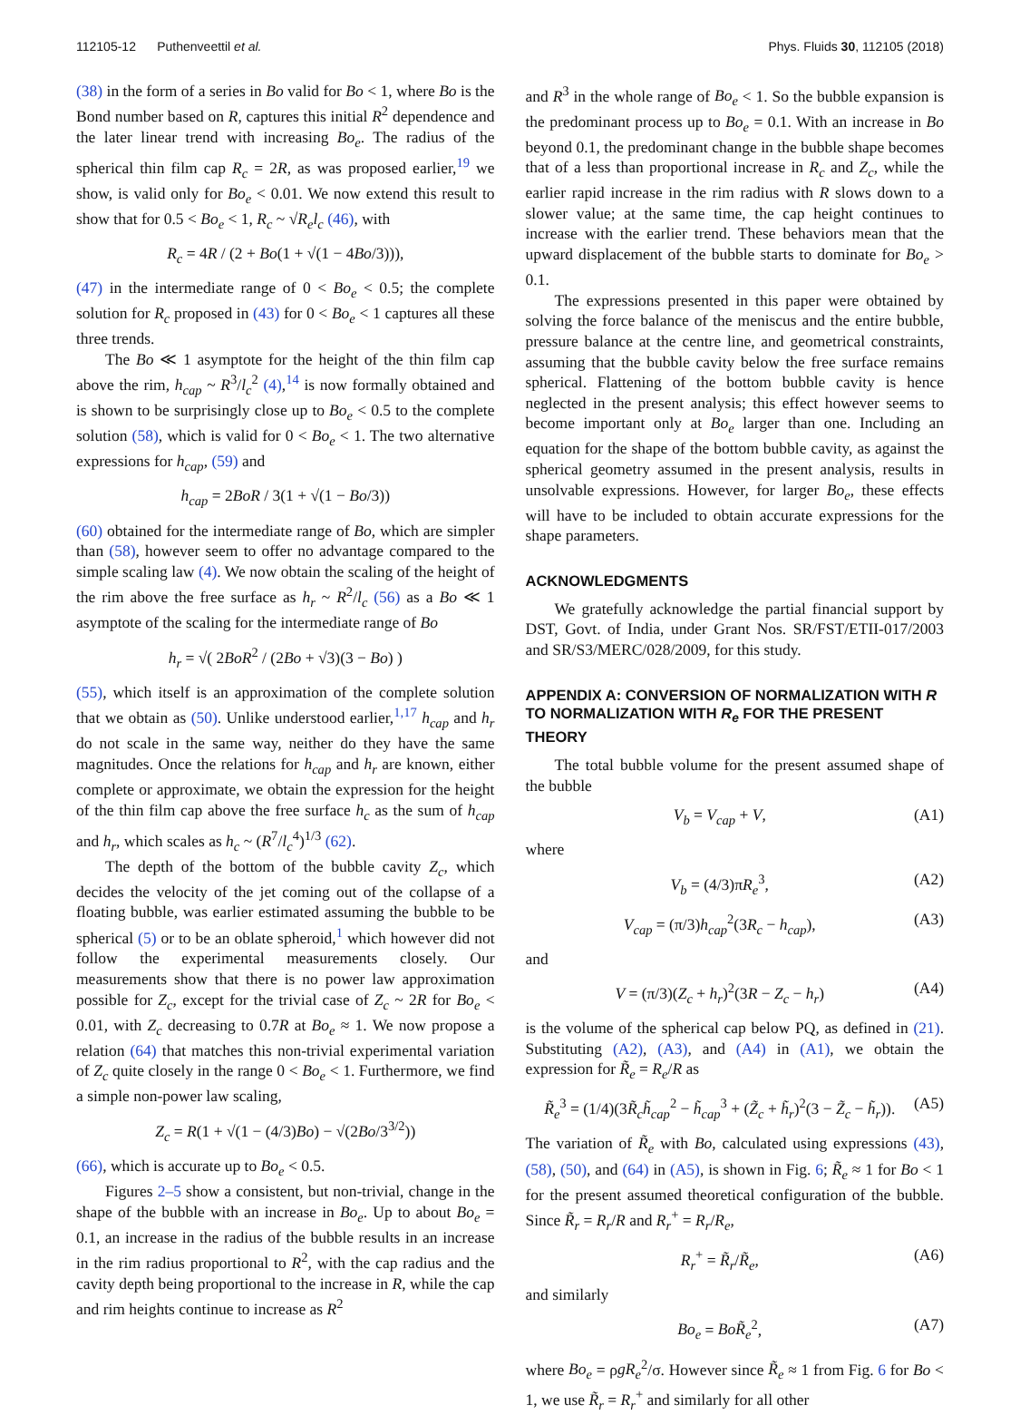112105-12 Puthenveettil et al. Phys. Fluids 30, 112105 (2018)
(38) in the form of a series in Bo valid for Bo < 1, where Bo is the Bond number based on R, captures this initial R<sup>2</sup> dependence and the later linear trend with increasing Bo<sub>e</sub>. The radius of the spherical thin film cap R<sub>c</sub> = 2R, as was proposed earlier,<sup>19</sup> we show, is valid only for Bo<sub>e</sub> < 0.01. We now extend this result to show that for 0.5 < Bo<sub>e</sub> < 1, R<sub>c</sub> ~ √R<sub>e</sub>l<sub>c</sub> (46), with
R<sub>c</sub> = 4R / (2 + Bo(1 + √(1 − 4Bo/3))),
(47) in the intermediate range of 0 < Bo<sub>e</sub> < 0.5; the complete solution for R<sub>c</sub> proposed in (43) for 0 < Bo<sub>e</sub> < 1 captures all these three trends.
The Bo ≪ 1 asymptote for the height of the thin film cap above the rim, h<sub>cap</sub> ~ R<sup>3</sup>/l<sub>c</sub><sup>2</sup> (4),<sup>14</sup> is now formally obtained and is shown to be surprisingly close up to Bo<sub>e</sub> < 0.5 to the complete solution (58), which is valid for 0 < Bo<sub>e</sub> < 1. The two alternative expressions for h<sub>cap</sub>, (59) and
h<sub>cap</sub> = 2BoR / 3(1 + √(1 − Bo/3))
(60) obtained for the intermediate range of Bo, which are simpler than (58), however seem to offer no advantage compared to the simple scaling law (4). We now obtain the scaling of the height of the rim above the free surface as h<sub>r</sub> ~ R<sup>2</sup>/l<sub>c</sub> (56) as a Bo ≪ 1 asymptote of the scaling for the intermediate range of Bo
h<sub>r</sub> = √( 2BoR<sup>2</sup> / (2Bo + √3)(3 − Bo) )
(55), which itself is an approximation of the complete solution that we obtain as (50). Unlike understood earlier,<sup>1,17</sup> h<sub>cap</sub> and h<sub>r</sub> do not scale in the same way, neither do they have the same magnitudes. Once the relations for h<sub>cap</sub> and h<sub>r</sub> are known, either complete or approximate, we obtain the expression for the height of the thin film cap above the free surface h<sub>c</sub> as the sum of h<sub>cap</sub> and h<sub>r</sub>, which scales as h<sub>c</sub> ~ (R<sup>7</sup>/l<sub>c</sub><sup>4</sup>)<sup>1/3</sup> (62).
The depth of the bottom of the bubble cavity Z<sub>c</sub>, which decides the velocity of the jet coming out of the collapse of a floating bubble, was earlier estimated assuming the bubble to be spherical (5) or to be an oblate spheroid,<sup>1</sup> which however did not follow the experimental measurements closely. Our measurements show that there is no power law approximation possible for Z<sub>c</sub>, except for the trivial case of Z<sub>c</sub> ~ 2R for Bo<sub>e</sub> < 0.01, with Z<sub>c</sub> decreasing to 0.7R at Bo<sub>e</sub> ≈ 1. We now propose a relation (64) that matches this non-trivial experimental variation of Z<sub>c</sub> quite closely in the range 0 < Bo<sub>e</sub> < 1. Furthermore, we find a simple non-power law scaling,
Z<sub>c</sub> = R(1 + √(1 − (4/3)Bo) − √(2Bo/3<sup>3/2</sup>))
(66), which is accurate up to Bo<sub>e</sub> < 0.5.
Figures 2–5 show a consistent, but non-trivial, change in the shape of the bubble with an increase in Bo<sub>e</sub>. Up to about Bo<sub>e</sub> = 0.1, an increase in the radius of the bubble results in an increase in the rim radius proportional to R<sup>2</sup>, with the cap radius and the cavity depth being proportional to the increase in R, while the cap and rim heights continue to increase as R<sup>2</sup>
and R<sup>3</sup> in the whole range of Bo<sub>e</sub> < 1. So the bubble expansion is the predominant process up to Bo<sub>e</sub> = 0.1. With an increase in Bo beyond 0.1, the predominant change in the bubble shape becomes that of a less than proportional increase in R<sub>c</sub> and Z<sub>c</sub>, while the earlier rapid increase in the rim radius with R slows down to a slower value; at the same time, the cap height continues to increase with the earlier trend. These behaviors mean that the upward displacement of the bubble starts to dominate for Bo<sub>e</sub> > 0.1.
The expressions presented in this paper were obtained by solving the force balance of the meniscus and the entire bubble, pressure balance at the centre line, and geometrical constraints, assuming that the bubble cavity below the free surface remains spherical. Flattening of the bottom bubble cavity is hence neglected in the present analysis; this effect however seems to become important only at Bo<sub>e</sub> larger than one. Including an equation for the shape of the bottom bubble cavity, as against the spherical geometry assumed in the present analysis, results in unsolvable expressions. However, for larger Bo<sub>e</sub>, these effects will have to be included to obtain accurate expressions for the shape parameters.
ACKNOWLEDGMENTS
We gratefully acknowledge the partial financial support by DST, Govt. of India, under Grant Nos. SR/FST/ETII-017/2003 and SR/S3/MERC/028/2009, for this study.
APPENDIX A: CONVERSION OF NORMALIZATION WITH R TO NORMALIZATION WITH R<sub>e</sub> FOR THE PRESENT THEORY
The total bubble volume for the present assumed shape of the bubble
V<sub>b</sub> = V<sub>cap</sub> + V, (A1)
where
V<sub>b</sub> = (4/3)πR<sub>e</sub><sup>3</sup>, (A2)
V<sub>cap</sub> = (π/3)h<sub>cap</sub><sup>2</sup>(3R<sub>c</sub> − h<sub>cap</sub>), (A3)
and
V = (π/3)(Z<sub>c</sub> + h<sub>r</sub>)<sup>2</sup>(3R − Z<sub>c</sub> − h<sub>r</sub>) (A4)
is the volume of the spherical cap below PQ, as defined in (21). Substituting (A2), (A3), and (A4) in (A1), we obtain the expression for R̃<sub>e</sub> = R<sub>e</sub>/R as
R̃<sub>e</sub><sup>3</sup> = (1/4)(3R̃<sub>c</sub>h̃<sub>cap</sub><sup>2</sup> − h̃<sub>cap</sub><sup>3</sup> + (Z̃<sub>c</sub> + h̃<sub>r</sub>)<sup>2</sup>(3 − Z̃<sub>c</sub> − h̃<sub>r</sub>)). (A5)
The variation of R̃<sub>e</sub> with Bo, calculated using expressions (43), (58), (50), and (64) in (A5), is shown in Fig. 6; R̃<sub>e</sub> ≈ 1 for Bo < 1 for the present assumed theoretical configuration of the bubble. Since R̃<sub>r</sub> = R<sub>r</sub>/R and R<sub>r</sub><sup>+</sup> = R<sub>r</sub>/R<sub>e</sub>,
R<sub>r</sub><sup>+</sup> = R̃<sub>r</sub>/R̃<sub>e</sub>, (A6)
and similarly
Bo<sub>e</sub> = BoR̃<sub>e</sub><sup>2</sup>, (A7)
where Bo<sub>e</sub> = ρgR<sub>e</sub><sup>2</sup>/σ. However since R̃<sub>e</sub> ≈ 1 from Fig. 6 for Bo < 1, we use R̃<sub>r</sub> = R<sub>r</sub><sup>+</sup> and similarly for all other